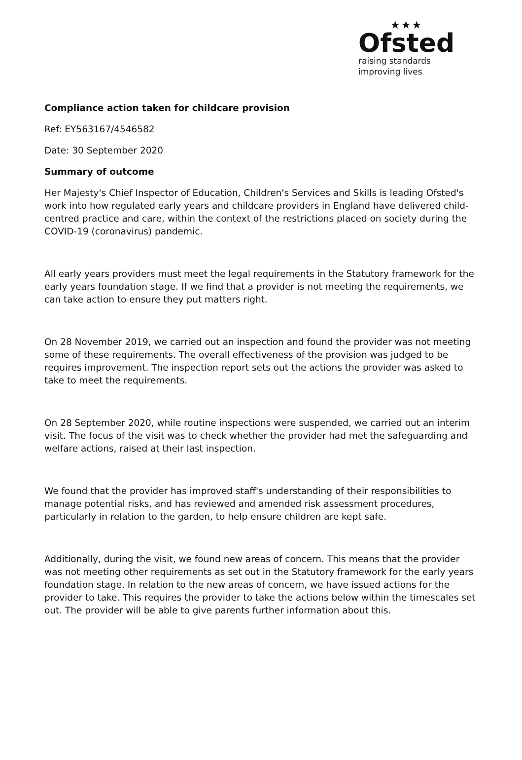★★★
Ofsted
raising standards
improving lives
Compliance action taken for childcare provision
Ref: EY563167/4546582
Date: 30 September 2020
Summary of outcome
Her Majesty's Chief Inspector of Education, Children's Services and Skills is leading Ofsted's work into how regulated early years and childcare providers in England have delivered child-centred practice and care, within the context of the restrictions placed on society during the COVID-19 (coronavirus) pandemic.
All early years providers must meet the legal requirements in the Statutory framework for the early years foundation stage. If we find that a provider is not meeting the requirements, we can take action to ensure they put matters right.
On 28 November 2019, we carried out an inspection and found the provider was not meeting some of these requirements. The overall effectiveness of the provision was judged to be requires improvement. The inspection report sets out the actions the provider was asked to take to meet the requirements.
On 28 September 2020, while routine inspections were suspended, we carried out an interim visit. The focus of the visit was to check whether the provider had met the safeguarding and welfare actions, raised at their last inspection.
We found that the provider has improved staff's understanding of their responsibilities to manage potential risks, and has reviewed and amended risk assessment procedures, particularly in relation to the garden, to help ensure children are kept safe.
Additionally, during the visit, we found new areas of concern. This means that the provider was not meeting other requirements as set out in the Statutory framework for the early years foundation stage. In relation to the new areas of concern, we have issued actions for the provider to take. This requires the provider to take the actions below within the timescales set out. The provider will be able to give parents further information about this.